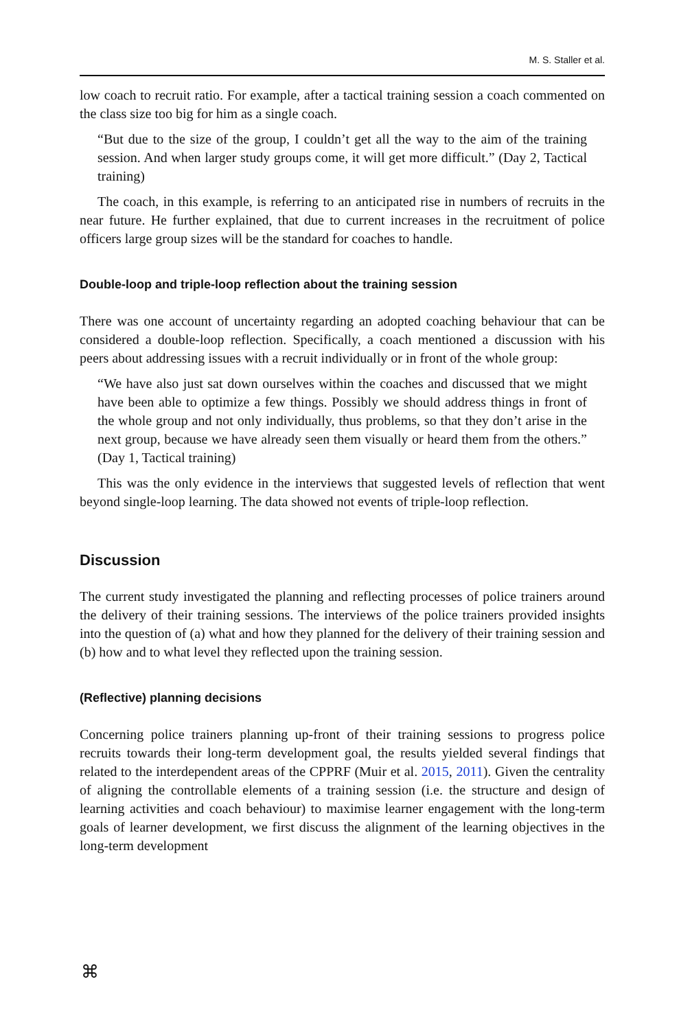M. S. Staller et al.
low coach to recruit ratio. For example, after a tactical training session a coach commented on the class size too big for him as a single coach.
“But due to the size of the group, I couldn’t get all the way to the aim of the training session. And when larger study groups come, it will get more difficult.” (Day 2, Tactical training)
The coach, in this example, is referring to an anticipated rise in numbers of recruits in the near future. He further explained, that due to current increases in the recruitment of police officers large group sizes will be the standard for coaches to handle.
Double-loop and triple-loop reflection about the training session
There was one account of uncertainty regarding an adopted coaching behaviour that can be considered a double-loop reflection. Specifically, a coach mentioned a discussion with his peers about addressing issues with a recruit individually or in front of the whole group:
“We have also just sat down ourselves within the coaches and discussed that we might have been able to optimize a few things. Possibly we should address things in front of the whole group and not only individually, thus problems, so that they don’t arise in the next group, because we have already seen them visually or heard them from the others.” (Day 1, Tactical training)
This was the only evidence in the interviews that suggested levels of reflection that went beyond single-loop learning. The data showed not events of triple-loop reflection.
Discussion
The current study investigated the planning and reflecting processes of police trainers around the delivery of their training sessions. The interviews of the police trainers provided insights into the question of (a) what and how they planned for the delivery of their training session and (b) how and to what level they reflected upon the training session.
(Reflective) planning decisions
Concerning police trainers planning up-front of their training sessions to progress police recruits towards their long-term development goal, the results yielded several findings that related to the interdependent areas of the CPPRF (Muir et al. 2015, 2011). Given the centrality of aligning the controllable elements of a training session (i.e. the structure and design of learning activities and coach behaviour) to maximise learner engagement with the long-term goals of learner development, we first discuss the alignment of the learning objectives in the long-term development
⌘